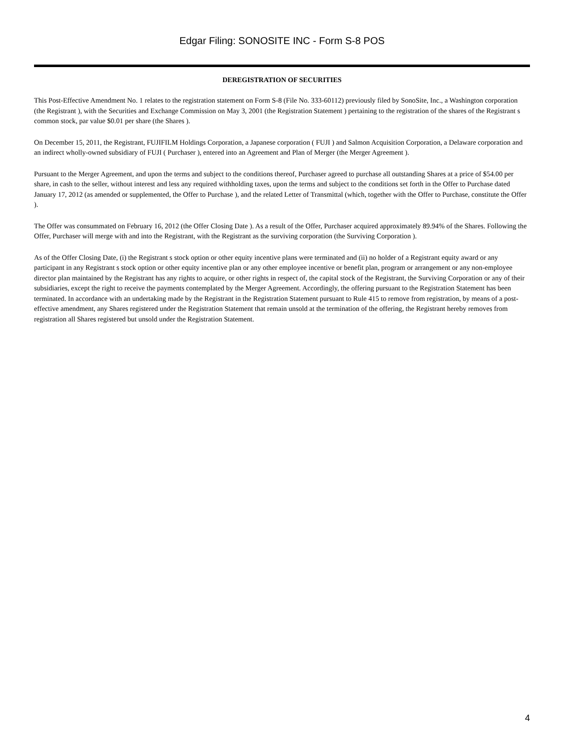Edgar Filing: SONOSITE INC - Form S-8 POS
DEREGISTRATION OF SECURITIES
This Post-Effective Amendment No. 1 relates to the registration statement on Form S-8 (File No. 333-60112) previously filed by SonoSite, Inc., a Washington corporation (the Registrant ), with the Securities and Exchange Commission on May 3, 2001 (the Registration Statement ) pertaining to the registration of the shares of the Registrant s common stock, par value $0.01 per share (the Shares ).
On December 15, 2011, the Registrant, FUJIFILM Holdings Corporation, a Japanese corporation ( FUJI ) and Salmon Acquisition Corporation, a Delaware corporation and an indirect wholly-owned subsidiary of FUJI ( Purchaser ), entered into an Agreement and Plan of Merger (the Merger Agreement ).
Pursuant to the Merger Agreement, and upon the terms and subject to the conditions thereof, Purchaser agreed to purchase all outstanding Shares at a price of $54.00 per share, in cash to the seller, without interest and less any required withholding taxes, upon the terms and subject to the conditions set forth in the Offer to Purchase dated January 17, 2012 (as amended or supplemented, the Offer to Purchase ), and the related Letter of Transmittal (which, together with the Offer to Purchase, constitute the Offer ).
The Offer was consummated on February 16, 2012 (the Offer Closing Date ). As a result of the Offer, Purchaser acquired approximately 89.94% of the Shares. Following the Offer, Purchaser will merge with and into the Registrant, with the Registrant as the surviving corporation (the Surviving Corporation ).
As of the Offer Closing Date, (i) the Registrant s stock option or other equity incentive plans were terminated and (ii) no holder of a Registrant equity award or any participant in any Registrant s stock option or other equity incentive plan or any other employee incentive or benefit plan, program or arrangement or any non-employee director plan maintained by the Registrant has any rights to acquire, or other rights in respect of, the capital stock of the Registrant, the Surviving Corporation or any of their subsidiaries, except the right to receive the payments contemplated by the Merger Agreement. Accordingly, the offering pursuant to the Registration Statement has been terminated. In accordance with an undertaking made by the Registrant in the Registration Statement pursuant to Rule 415 to remove from registration, by means of a post-effective amendment, any Shares registered under the Registration Statement that remain unsold at the termination of the offering, the Registrant hereby removes from registration all Shares registered but unsold under the Registration Statement.
4